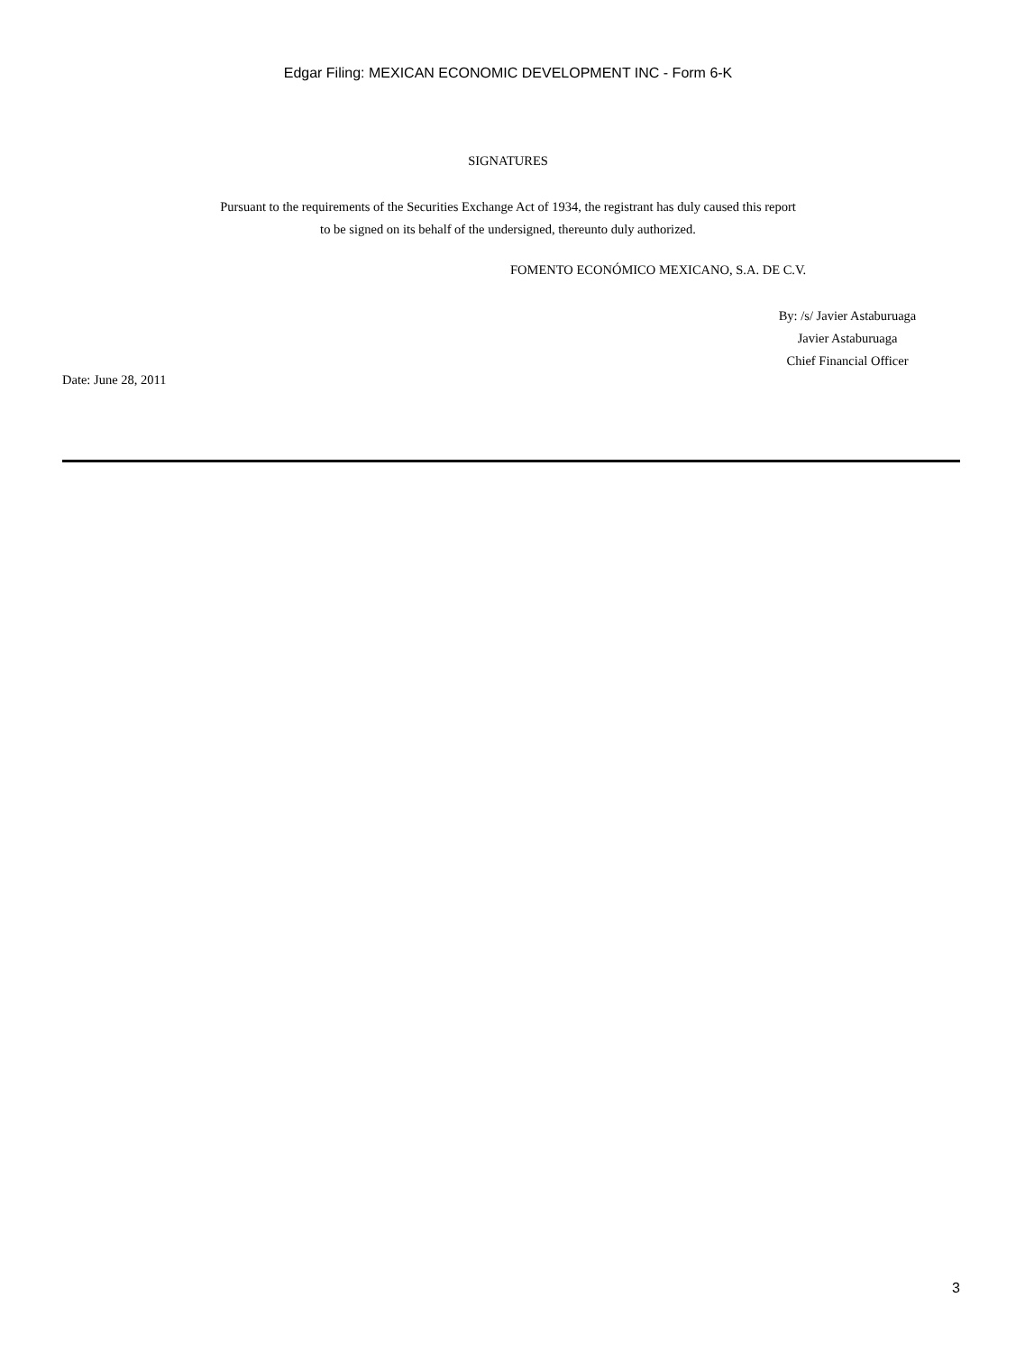Edgar Filing: MEXICAN ECONOMIC DEVELOPMENT INC - Form 6-K
SIGNATURES
Pursuant to the requirements of the Securities Exchange Act of 1934, the registrant has duly caused this report to be signed on its behalf of the undersigned, thereunto duly authorized.
FOMENTO ECONÓMICO MEXICANO, S.A. DE C.V.
By: /s/ Javier Astaburuaga
Javier Astaburuaga
Chief Financial Officer
Date: June 28, 2011
3